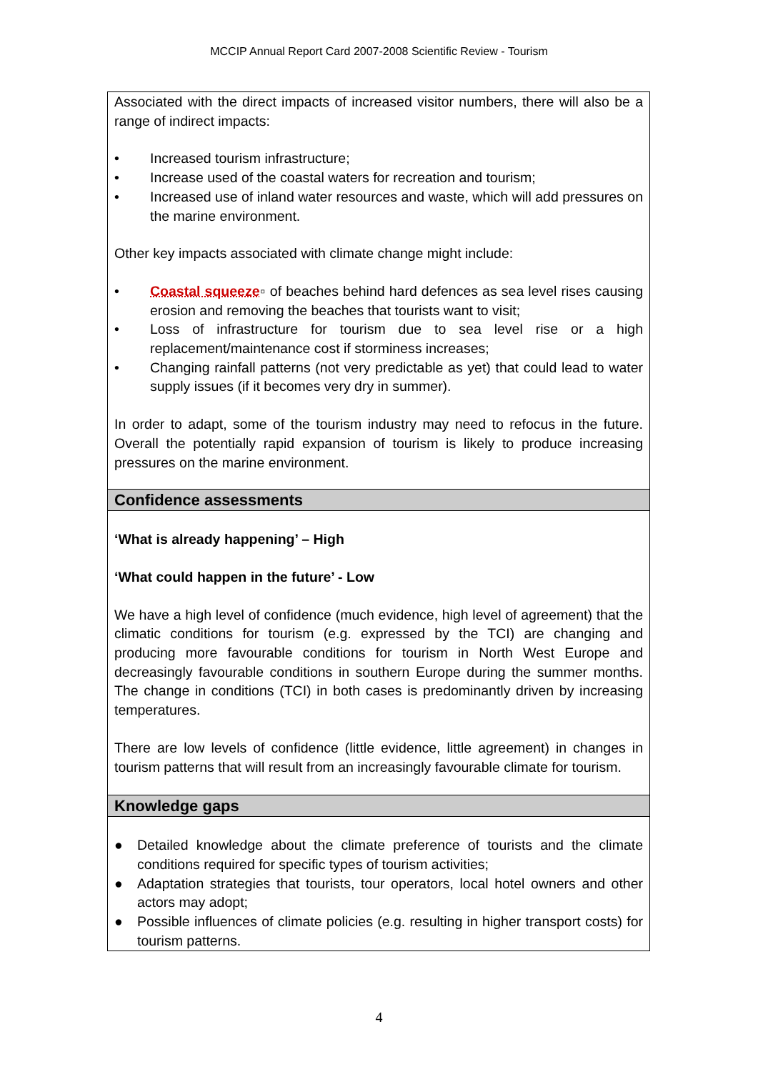MCCIP Annual Report Card 2007-2008 Scientific Review - Tourism
Associated with the direct impacts of increased visitor numbers, there will also be a range of indirect impacts:
• Increased tourism infrastructure;
• Increase used of the coastal waters for recreation and tourism;
• Increased use of inland water resources and waste, which will add pressures on the marine environment.
Other key impacts associated with climate change might include:
• Coastal squeeze▫ of beaches behind hard defences as sea level rises causing erosion and removing the beaches that tourists want to visit;
• Loss of infrastructure for tourism due to sea level rise or a high replacement/maintenance cost if storminess increases;
• Changing rainfall patterns (not very predictable as yet) that could lead to water supply issues (if it becomes very dry in summer).
In order to adapt, some of the tourism industry may need to refocus in the future. Overall the potentially rapid expansion of tourism is likely to produce increasing pressures on the marine environment.
Confidence assessments
‘What is already happening’ – High
‘What could happen in the future’ - Low
We have a high level of confidence (much evidence, high level of agreement) that the climatic conditions for tourism (e.g. expressed by the TCI) are changing and producing more favourable conditions for tourism in North West Europe and decreasingly favourable conditions in southern Europe during the summer months. The change in conditions (TCI) in both cases is predominantly driven by increasing temperatures.
There are low levels of confidence (little evidence, little agreement) in changes in tourism patterns that will result from an increasingly favourable climate for tourism.
Knowledge gaps
● Detailed knowledge about the climate preference of tourists and the climate conditions required for specific types of tourism activities;
● Adaptation strategies that tourists, tour operators, local hotel owners and other actors may adopt;
● Possible influences of climate policies (e.g. resulting in higher transport costs) for tourism patterns.
4